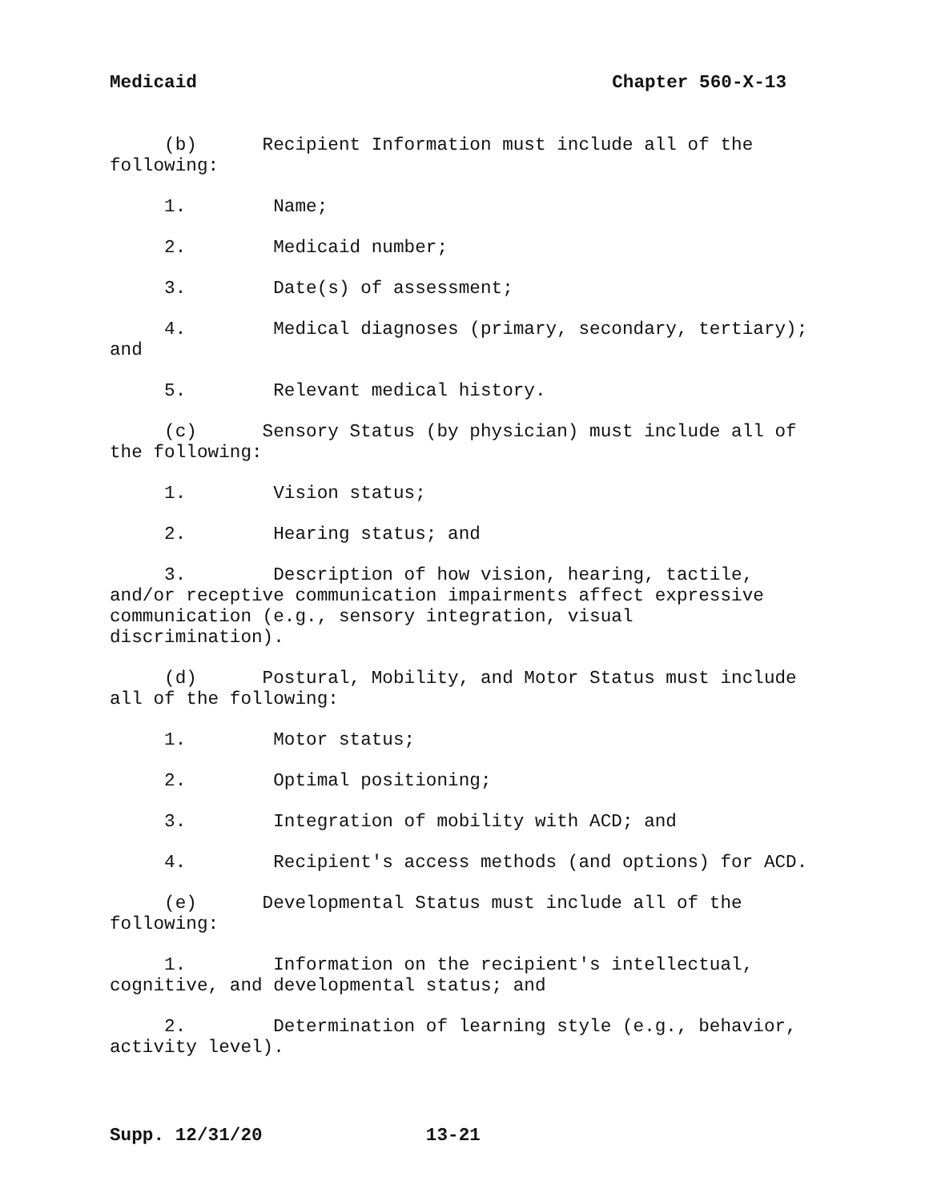Medicaid Chapter 560-X-13
(b) Recipient Information must include all of the following:
1. Name;
2. Medicaid number;
3. Date(s) of assessment;
4. Medical diagnoses (primary, secondary, tertiary); and
5. Relevant medical history.
(c) Sensory Status (by physician) must include all of the following:
1. Vision status;
2. Hearing status; and
3. Description of how vision, hearing, tactile, and/or receptive communication impairments affect expressive communication (e.g., sensory integration, visual discrimination).
(d) Postural, Mobility, and Motor Status must include all of the following:
1. Motor status;
2. Optimal positioning;
3. Integration of mobility with ACD; and
4. Recipient's access methods (and options) for ACD.
(e) Developmental Status must include all of the following:
1. Information on the recipient's intellectual, cognitive, and developmental status; and
2. Determination of learning style (e.g., behavior, activity level).
Supp. 12/31/20 13-21